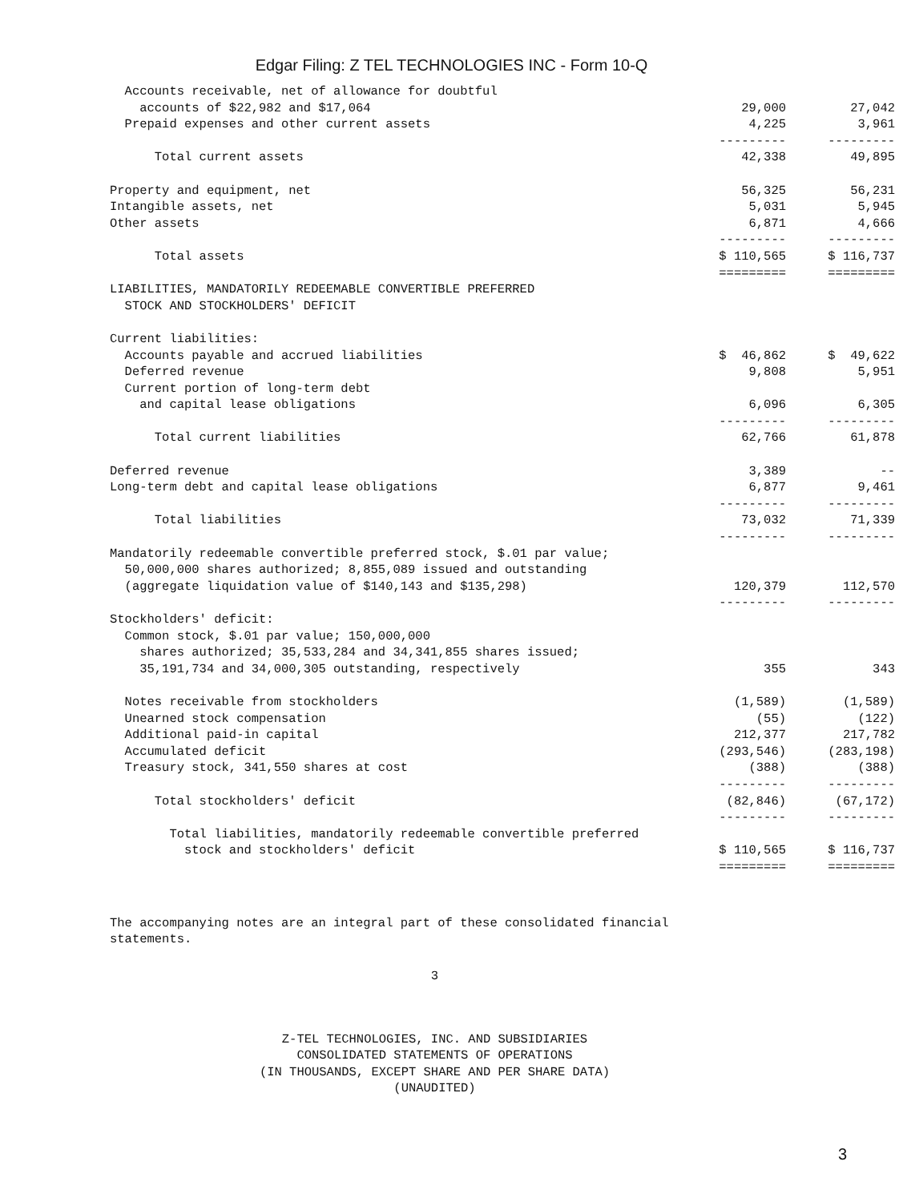Edgar Filing: Z TEL TECHNOLOGIES INC - Form 10-Q
| Accounts receivable, net of allowance for doubtful | | |
| accounts of $22,982 and $17,064 | 29,000 | 27,042 |
| Prepaid expenses and other current assets | 4,225 | 3,961 |
| | --------- | --------- |
| Total current assets | 42,338 | 49,895 |
| Property and equipment, net | 56,325 | 56,231 |
| Intangible assets, net | 5,031 | 5,945 |
| Other assets | 6,871 | 4,666 |
| | --------- | --------- |
| Total assets | $ 110,565 | $ 116,737 |
| | ========= | ========= |
| LIABILITIES, MANDATORILY REDEEMABLE CONVERTIBLE PREFERRED | | |
| STOCK AND STOCKHOLDERS' DEFICIT | | |
| Current liabilities: | | |
| Accounts payable and accrued liabilities | $ 46,862 | $ 49,622 |
| Deferred revenue | 9,808 | 5,951 |
| Current portion of long-term debt | | |
| and capital lease obligations | 6,096 | 6,305 |
| | --------- | --------- |
| Total current liabilities | 62,766 | 61,878 |
| Deferred revenue | 3,389 | -- |
| Long-term debt and capital lease obligations | 6,877 | 9,461 |
| | --------- | --------- |
| Total liabilities | 73,032 | 71,339 |
| | --------- | --------- |
| Mandatorily redeemable convertible preferred stock, $.01 par value; | | |
| 50,000,000 shares authorized; 8,855,089 issued and outstanding | | |
| (aggregate liquidation value of $140,143 and $135,298) | 120,379 | 112,570 |
| | --------- | --------- |
| Stockholders' deficit: | | |
| Common stock, $.01 par value; 150,000,000 | | |
| shares authorized; 35,533,284 and 34,341,855 shares issued; | | |
| 35,191,734 and 34,000,305 outstanding, respectively | 355 | 343 |
| Notes receivable from stockholders | (1,589) | (1,589) |
| Unearned stock compensation | (55) | (122) |
| Additional paid-in capital | 212,377 | 217,782 |
| Accumulated deficit | (293,546) | (283,198) |
| Treasury stock, 341,550 shares at cost | (388) | (388) |
| | --------- | --------- |
| Total stockholders' deficit | (82,846) | (67,172) |
| | --------- | --------- |
| Total liabilities, mandatorily redeemable convertible preferred | | |
| stock and stockholders' deficit | $ 110,565 | $ 116,737 |
| | ========= | ========= |
The accompanying notes are an integral part of these consolidated financial statements.
3
Z-TEL TECHNOLOGIES, INC. AND SUBSIDIARIES
CONSOLIDATED STATEMENTS OF OPERATIONS
(IN THOUSANDS, EXCEPT SHARE AND PER SHARE DATA)
(UNAUDITED)
3